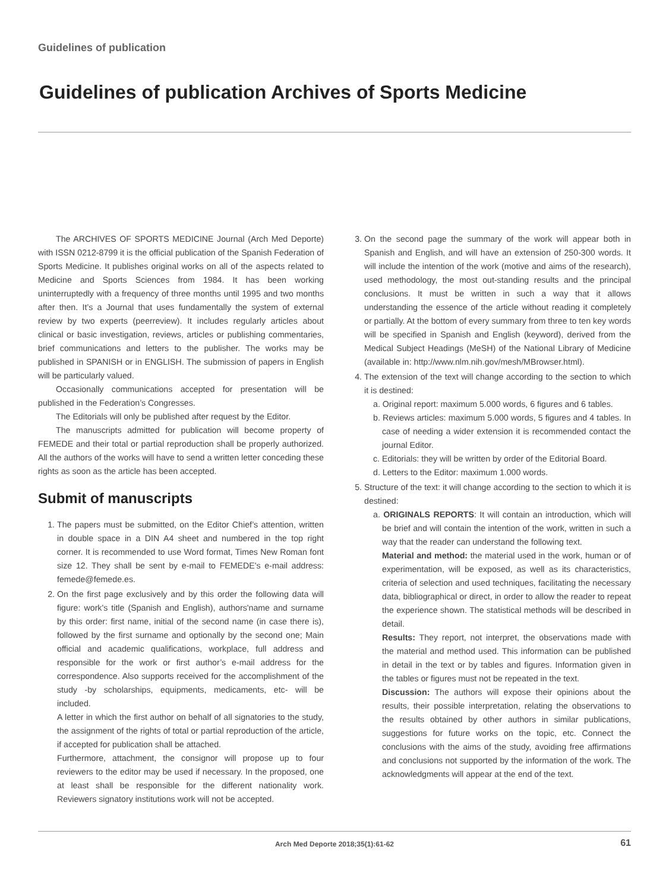Guidelines of publication
Guidelines of publication Archives of Sports Medicine
The ARCHIVES OF SPORTS MEDICINE Journal (Arch Med Deporte) with ISSN 0212-8799 it is the official publication of the Spanish Federation of Sports Medicine. It publishes original works on all of the aspects related to Medicine and Sports Sciences from 1984. It has been working uninterruptedly with a frequency of three months until 1995 and two months after then. It’s a Journal that uses fundamentally the system of external review by two experts (peerreview). It includes regularly articles about clinical or basic investigation, reviews, articles or publishing commentaries, brief communications and letters to the publisher. The works may be published in SPANISH or in ENGLISH. The submission of papers in English will be particularly valued.
Occasionally communications accepted for presentation will be published in the Federation’s Congresses.
The Editorials will only be published after request by the Editor.
The manuscripts admitted for publication will become property of FEMEDE and their total or partial reproduction shall be properly authorized. All the authors of the works will have to send a written letter conceding these rights as soon as the article has been accepted.
Submit of manuscripts
1. The papers must be submitted, on the Editor Chief’s attention, written in double space in a DIN A4 sheet and numbered in the top right corner. It is recommended to use Word format, Times New Roman font size 12. They shall be sent by e-mail to FEMEDE's e-mail address: femede@femede.es.
2. On the first page exclusively and by this order the following data will figure: work's title (Spanish and English), authors'name and surname by this order: first name, initial of the second name (in case there is), followed by the first surname and optionally by the second one; Main official and academic qualifications, workplace, full address and responsible for the work or first author’s e-mail address for the correspondence. Also supports received for the accomplishment of the study -by scholarships, equipments, medicaments, etc- will be included.
A letter in which the first author on behalf of all signatories to the study, the assignment of the rights of total or partial reproduction of the article, if accepted for publication shall be attached.
Furthermore, attachment, the consignor will propose up to four reviewers to the editor may be used if necessary. In the proposed, one at least shall be responsible for the different nationality work. Reviewers signatory institutions work will not be accepted.
3. On the second page the summary of the work will appear both in Spanish and English, and will have an extension of 250-300 words. It will include the intention of the work (motive and aims of the research), used methodology, the most out-standing results and the principal conclusions. It must be written in such a way that it allows understanding the essence of the article without reading it completely or partially. At the bottom of every summary from three to ten key words will be specified in Spanish and English (keyword), derived from the Medical Subject Headings (MeSH) of the National Library of Medicine (available in: http://www.nlm.nih.gov/mesh/MBrowser.html).
4. The extension of the text will change according to the section to which it is destined:
a. Original report: maximum 5.000 words, 6 figures and 6 tables.
b. Reviews articles: maximum 5.000 words, 5 figures and 4 tables. In case of needing a wider extension it is recommended contact the journal Editor.
c. Editorials: they will be written by order of the Editorial Board.
d. Letters to the Editor: maximum 1.000 words.
5. Structure of the text: it will change according to the section to which it is destined:
a. ORIGINALS REPORTS: It will contain an introduction, which will be brief and will contain the intention of the work, written in such a way that the reader can understand the following text.
Material and method: the material used in the work, human or of experimentation, will be exposed, as well as its characteristics, criteria of selection and used techniques, facilitating the necessary data, bibliographical or direct, in order to allow the reader to repeat the experience shown. The statistical methods will be described in detail.
Results: They report, not interpret, the observations made with the material and method used. This information can be published in detail in the text or by tables and figures. Information given in the tables or figures must not be repeated in the text.
Discussion: The authors will expose their opinions about the results, their possible interpretation, relating the observations to the results obtained by other authors in similar publications, suggestions for future works on the topic, etc. Connect the conclusions with the aims of the study, avoiding free affirmations and conclusions not supported by the information of the work. The acknowledgments will appear at the end of the text.
Arch Med Deporte 2018;35(1):61-62 61